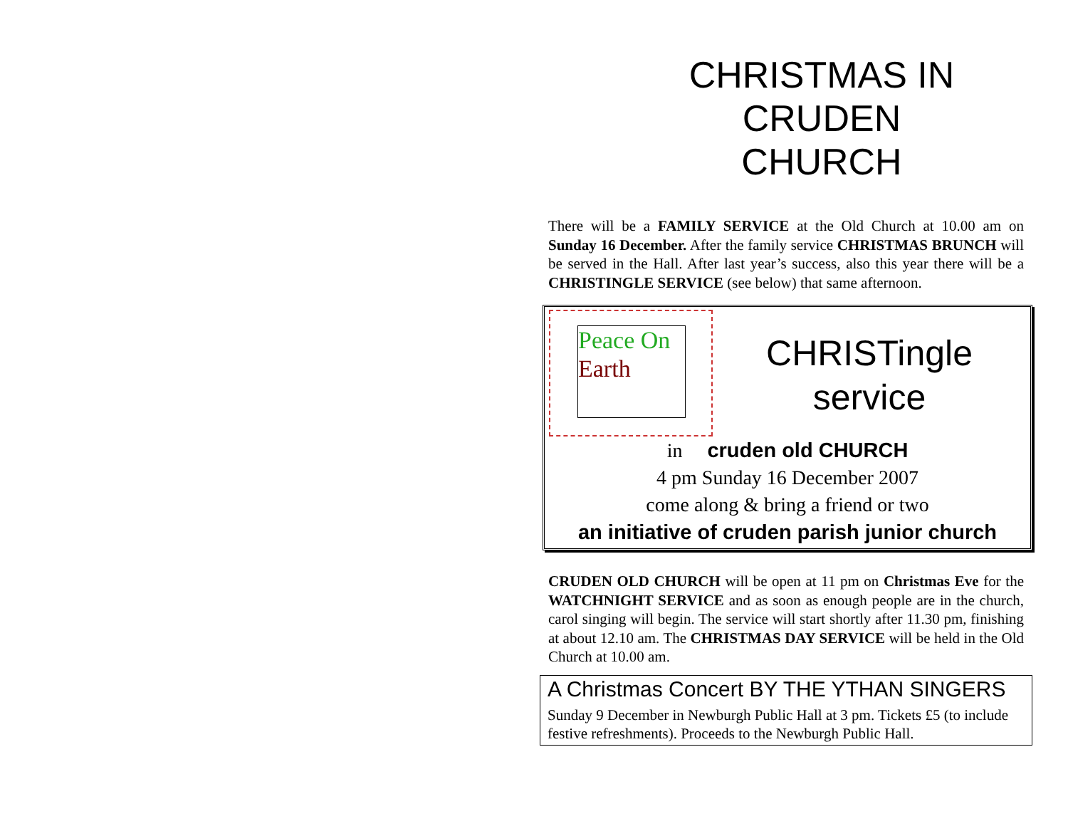CHRISTMAS IN
CRUDEN
CHURCH
There will be a FAMILY SERVICE at the Old Church at 10.00 am on Sunday 16 December. After the family service CHRISTMAS BRUNCH will be served in the Hall. After last year’s success, also this year there will be a CHRISTINGLE SERVICE (see below) that same afternoon.
Peace On
Earth
CHRISTingle
service
in cruden old CHURCH
4 pm Sunday 16 December 2007
come along & bring a friend or two
an initiative of cruden parish junior church
CRUDEN OLD CHURCH will be open at 11 pm on Christmas Eve for the WATCHNIGHT SERVICE and as soon as enough people are in the church, carol singing will begin. The service will start shortly after 11.30 pm, finishing at about 12.10 am. The CHRISTMAS DAY SERVICE will be held in the Old Church at 10.00 am.
A Christmas Concert BY THE YTHAN SINGERS
Sunday 9 December in Newburgh Public Hall at 3 pm. Tickets £5 (to include festive refreshments). Proceeds to the Newburgh Public Hall.